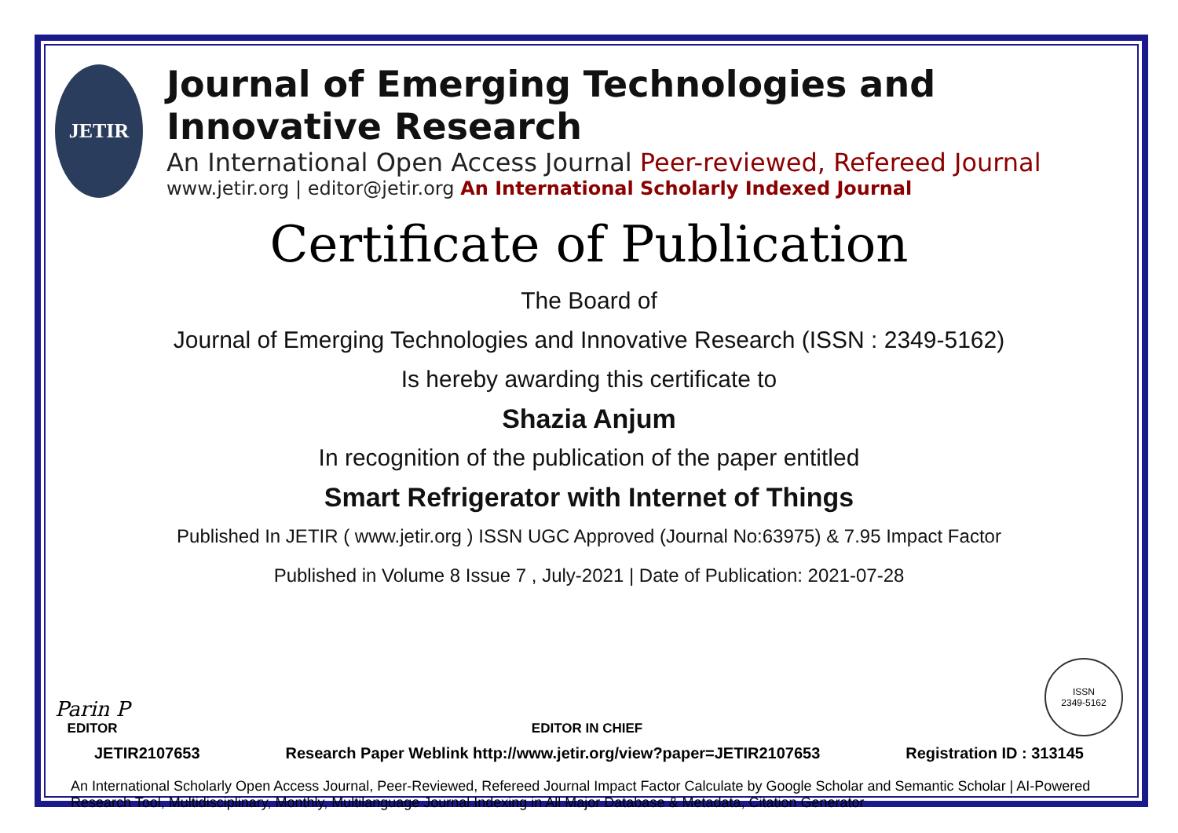JETIR
Journal of Emerging Technologies and Innovative Research
An International Open Access Journal Peer-reviewed, Refereed Journal
www.jetir.org | editor@jetir.org An International Scholarly Indexed Journal
Certificate of Publication
The Board of
Journal of Emerging Technologies and Innovative Research (ISSN : 2349-5162)
Is hereby awarding this certificate to
Shazia Anjum
In recognition of the publication of the paper entitled
Smart Refrigerator with Internet of Things
Published In JETIR ( www.jetir.org ) ISSN UGC Approved (Journal No:63975) & 7.95 Impact Factor
Published in Volume 8 Issue 7 , July-2021 | Date of Publication: 2021-07-28
Parin P
EDITOR
EDITOR IN CHIEF
ISSN
2349-5162
JETIR2107653 Research Paper Weblink http://www.jetir.org/view?paper=JETIR2107653 Registration ID : 313145
An International Scholarly Open Access Journal, Peer-Reviewed, Refereed Journal Impact Factor Calculate by Google Scholar and Semantic Scholar | AI-Powered Research Tool, Multidisciplinary, Monthly, Multilanguage Journal Indexing in All Major Database & Metadata, Citation Generator